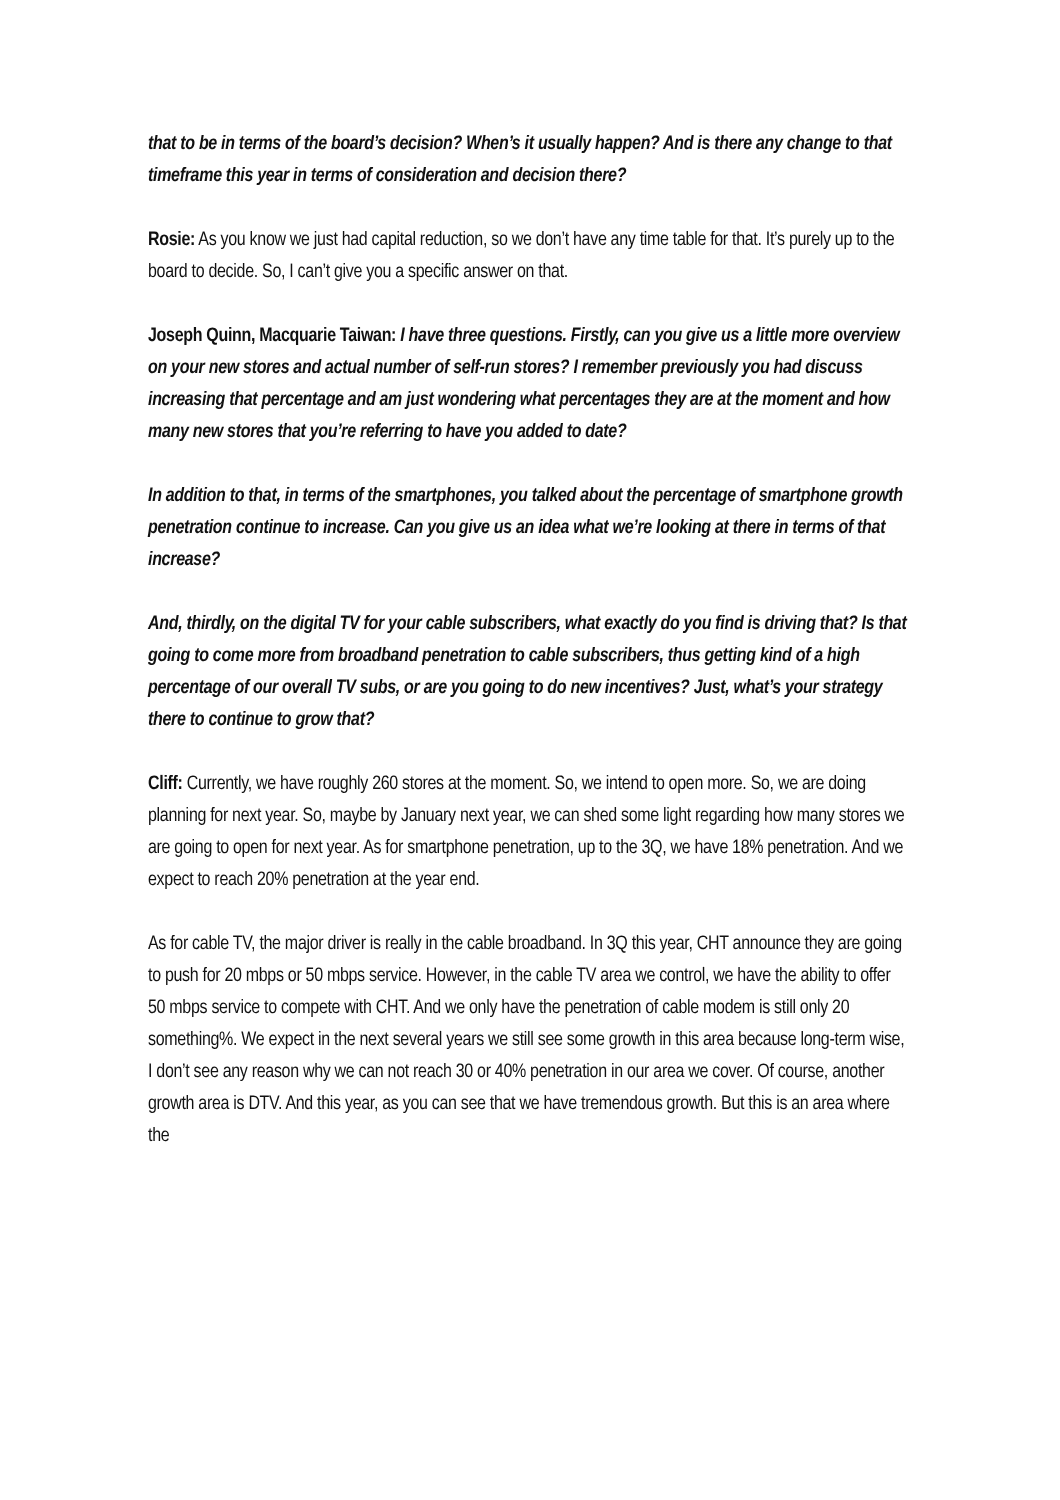that to be in terms of the board’s decision? When’s it usually happen? And is there any change to that timeframe this year in terms of consideration and decision there?
Rosie: As you know we just had capital reduction, so we don’t have any time table for that. It’s purely up to the board to decide. So, I can’t give you a specific answer on that.
Joseph Quinn, Macquarie Taiwan: I have three questions. Firstly, can you give us a little more overview on your new stores and actual number of self-run stores? I remember previously you had discuss increasing that percentage and am just wondering what percentages they are at the moment and how many new stores that you’re referring to have you added to date?
In addition to that, in terms of the smartphones, you talked about the percentage of smartphone growth penetration continue to increase. Can you give us an idea what we’re looking at there in terms of that increase?
And, thirdly, on the digital TV for your cable subscribers, what exactly do you find is driving that? Is that going to come more from broadband penetration to cable subscribers, thus getting kind of a high percentage of our overall TV subs, or are you going to do new incentives? Just, what’s your strategy there to continue to grow that?
Cliff: Currently, we have roughly 260 stores at the moment. So, we intend to open more. So, we are doing planning for next year. So, maybe by January next year, we can shed some light regarding how many stores we are going to open for next year. As for smartphone penetration, up to the 3Q, we have 18% penetration. And we expect to reach 20% penetration at the year end.
As for cable TV, the major driver is really in the cable broadband. In 3Q this year, CHT announce they are going to push for 20 mbps or 50 mbps service. However, in the cable TV area we control, we have the ability to offer 50 mbps service to compete with CHT. And we only have the penetration of cable modem is still only 20 something%. We expect in the next several years we still see some growth in this area because long-term wise, I don’t see any reason why we can not reach 30 or 40% penetration in our area we cover. Of course, another growth area is DTV. And this year, as you can see that we have tremendous growth. But this is an area where the